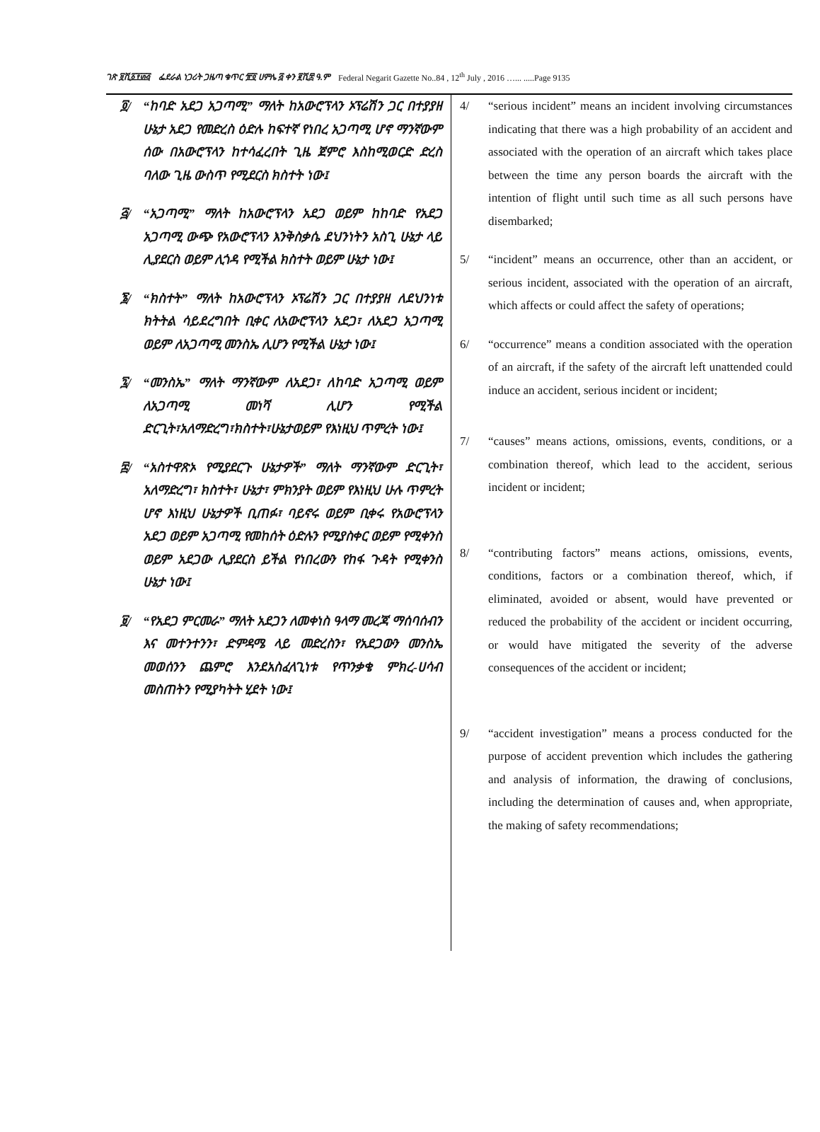ገጽ ፱ሺ፩፻፴፭ ፌደራል ነጋሪት ጋዜጣ ቁጥር ፹፬ ሀምሌ ፭ ቀን ፪ሺ፰ ዓ.ም Federal Negarit Gazette No..84 , 12<sup>th</sup> July , 2016 …... .....Page 9135
፬/ “ከባድ አደጋ አጋጣሚ” ማለት ከአውሮፕላን ኦፕሬሽን ጋር በተያያዘ ሁኔታ አደጋ የመድረስ ዕድሉ ከፍተኛ የነበረ አጋጣሚ ሆኖ ማንኛውም ሰው በአውሮፕላን ከተሳፈረበት ጊዜ ጀምሮ እስከሚወርድ ድረስ ባለው ጊዜ ውስጥ የሚደርስ ክስተት ነው፤
፭/ “አጋጣሚ” ማለት ከአውሮፕላን አደጋ ወይም ከከባድ የአደጋ አጋጣሚ ውጭ የአውሮፕላን እንቅስቃሴ ደህንነትን አስጊ ሁኔታ ላይ ሊያደርስ ወይም ሊጎዳ የሚችል ክስተት ወይም ሁኔታ ነው፤
፮/ “ክስተት” ማለት ከአውሮፕላን ኦፕሬሽን ጋር በተያያዘ ለደህንነቱ ክትትል ሳይደረግበት ቢቀር ለአውሮፕላን አደጋ፣ ለአደጋ አጋጣሚ ወይም ለአጋጣሚ መንስኤ ሊሆን የሚችል ሁኔታ ነው፤
፯/ “መንስኤ” ማለት ማንኛውም ለአደጋ፣ ለከባድ አጋጣሚ ወይም ለአጋጣሚ መነሻ ሊሆን የሚችል ድርጊት፣አለማድረግ፣ክስተት፣ሁኔታወይም የእነዚህ ጥምረት ነው፤
፰/ “አስተዋጽኦ የሚያደርጉ ሁኔታዎች” ማለት ማንኛውም ድርጊት፣ አለማድረግ፣ ክስተት፣ ሁኔታ፣ ምክንያት ወይም የእነዚህ ሁሉ ጥምረት ሆኖ እነዚህ ሁኔታዎች ቢጠፉ፣ ባይኖሩ ወይም ቢቀሩ የአውሮፕላን አደጋ ወይም አጋጣሚ የመከሰት ዕድሉን የሚያስቀር ወይም የሚቀንስ ወይም አደጋው ሊያደርስ ይችል የነበረውን የከፋ ጉዳት የሚቀንስ ሁኔታ ነው፤
፱/ “የአደጋ ምርመራ” ማለት አደጋን ለመቀነስ ዓላማ መረጃ ማሰባሰብን እና መተንተንን፣ ድምዳሜ ላይ መድረስን፣ የአደጋውን መንስኤ መወሰንን ጨምሮ እንደአስፈላጊነቱ የጥንቃቄ ምክረ-ሀሳብ መስጠትን የሚያካትት ሂደት ነው፤
4/ “serious incident” means an incident involving circumstances indicating that there was a high probability of an accident and associated with the operation of an aircraft which takes place between the time any person boards the aircraft with the intention of flight until such time as all such persons have disembarked;
5/ “incident” means an occurrence, other than an accident, or serious incident, associated with the operation of an aircraft, which affects or could affect the safety of operations;
6/ “occurrence” means a condition associated with the operation of an aircraft, if the safety of the aircraft left unattended could induce an accident, serious incident or incident;
7/ “causes” means actions, omissions, events, conditions, or a combination thereof, which lead to the accident, serious incident or incident;
8/ “contributing factors” means actions, omissions, events, conditions, factors or a combination thereof, which, if eliminated, avoided or absent, would have prevented or reduced the probability of the accident or incident occurring, or would have mitigated the severity of the adverse consequences of the accident or incident;
9/ “accident investigation” means a process conducted for the purpose of accident prevention which includes the gathering and analysis of information, the drawing of conclusions, including the determination of causes and, when appropriate, the making of safety recommendations;